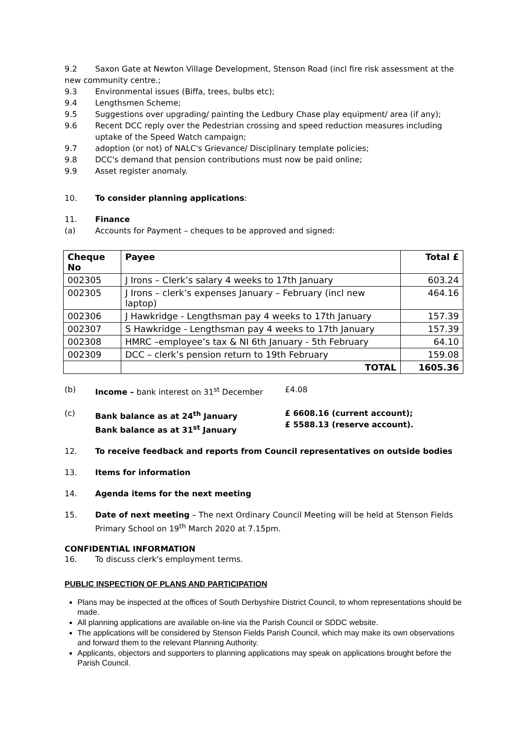9.2 Saxon Gate at Newton Village Development, Stenson Road (incl fire risk assessment at the
new community centre.;
9.3 Environmental issues (Biffa, trees, bulbs etc);
9.4 Lengthsmen Scheme;
9.5 Suggestions over upgrading/ painting the Ledbury Chase play equipment/ area (if any);
9.6 Recent DCC reply over the Pedestrian crossing and speed reduction measures including uptake of the Speed Watch campaign;
9.7 adoption (or not) of NALC's Grievance/ Disciplinary template policies;
9.8 DCC's demand that pension contributions must now be paid online;
9.9 Asset register anomaly.
10. To consider planning applications:
11. Finance
(a) Accounts for Payment – cheques to be approved and signed:
| Cheque No | Payee | Total £ |
| --- | --- | --- |
| 002305 | J Irons – Clerk’s salary 4 weeks to 17th January | 603.24 |
| 002305 | J Irons – clerk’s expenses January – February (incl new laptop) | 464.16 |
| 002306 | J Hawkridge - Lengthsman pay 4 weeks to 17th January | 157.39 |
| 002307 | S Hawkridge - Lengthsman pay 4 weeks to 17th January | 157.39 |
| 002308 | HMRC –employee’s tax & NI 6th January - 5th February | 64.10 |
| 002309 | DCC – clerk’s pension return to 19th February | 159.08 |
| | TOTAL | 1605.36 |
(b) Income – bank interest on 31<sup>st</sup> December £4.08
(c) Bank balance as at 24<sup>th</sup> January
Bank balance as at 31<sup>st</sup> January £ 6608.16 (current account);
£ 5588.13 (reserve account).
12. To receive feedback and reports from Council representatives on outside bodies
13. Items for information
14. Agenda items for the next meeting
15. Date of next meeting – The next Ordinary Council Meeting will be held at Stenson Fields Primary School on 19<sup>th</sup> March 2020 at 7.15pm.
CONFIDENTIAL INFORMATION
16. To discuss clerk's employment terms.
PUBLIC INSPECTION OF PLANS AND PARTICIPATION
Plans may be inspected at the offices of South Derbyshire District Council, to whom representations should be made.
All planning applications are available on-line via the Parish Council or SDDC website.
The applications will be considered by Stenson Fields Parish Council, which may make its own observations and forward them to the relevant Planning Authority.
Applicants, objectors and supporters to planning applications may speak on applications brought before the Parish Council.